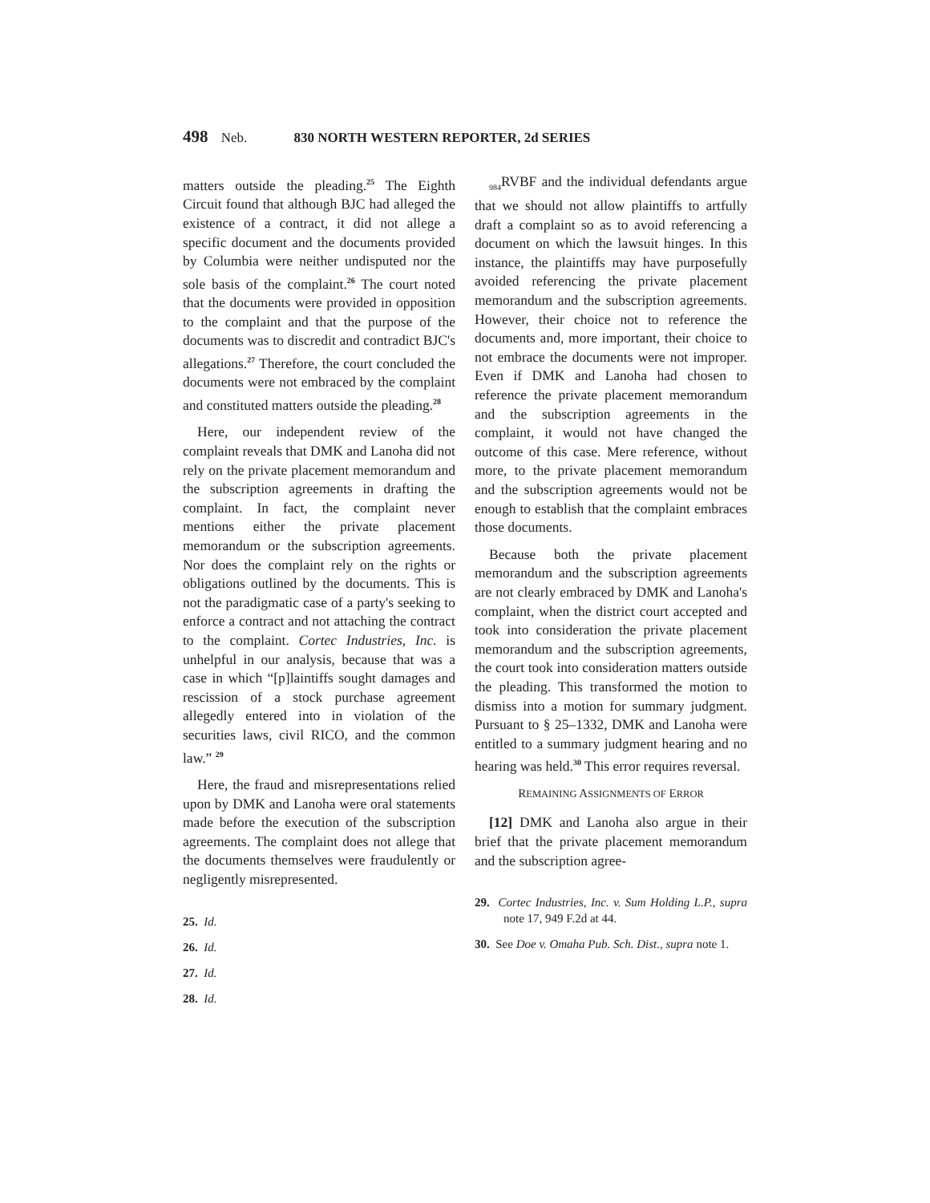498 Neb. 830 NORTH WESTERN REPORTER, 2d SERIES
matters outside the pleading.<sup>25</sup> The Eighth Circuit found that although BJC had alleged the existence of a contract, it did not allege a specific document and the documents provided by Columbia were neither undisputed nor the sole basis of the complaint.<sup>26</sup> The court noted that the documents were provided in opposition to the complaint and that the purpose of the documents was to discredit and contradict BJC's allegations.<sup>27</sup> Therefore, the court concluded the documents were not embraced by the complaint and constituted matters outside the pleading.<sup>28</sup>
Here, our independent review of the complaint reveals that DMK and Lanoha did not rely on the private placement memorandum and the subscription agreements in drafting the complaint. In fact, the complaint never mentions either the private placement memorandum or the subscription agreements. Nor does the complaint rely on the rights or obligations outlined by the documents. This is not the paradigmatic case of a party's seeking to enforce a contract and not attaching the contract to the complaint. Cortec Industries, Inc. is unhelpful in our analysis, because that was a case in which “[p]laintiffs sought damages and rescission of a stock purchase agreement allegedly entered into in violation of the securities laws, civil RICO, and the common law.” <sup>29</sup>
Here, the fraud and misrepresentations relied upon by DMK and Lanoha were oral statements made before the execution of the subscription agreements. The complaint does not allege that the documents themselves were fraudulently or negligently misrepresented.
25. Id.
26. Id.
27. Id.
28. Id.
<sub>984</sub>RVBF and the individual defendants argue that we should not allow plaintiffs to artfully draft a complaint so as to avoid referencing a document on which the lawsuit hinges. In this instance, the plaintiffs may have purposefully avoided referencing the private placement memorandum and the subscription agreements. However, their choice not to reference the documents and, more important, their choice to not embrace the documents were not improper. Even if DMK and Lanoha had chosen to reference the private placement memorandum and the subscription agreements in the complaint, it would not have changed the outcome of this case. Mere reference, without more, to the private placement memorandum and the subscription agreements would not be enough to establish that the complaint embraces those documents.
Because both the private placement memorandum and the subscription agreements are not clearly embraced by DMK and Lanoha's complaint, when the district court accepted and took into consideration the private placement memorandum and the subscription agreements, the court took into consideration matters outside the pleading. This transformed the motion to dismiss into a motion for summary judgment. Pursuant to § 25–1332, DMK and Lanoha were entitled to a summary judgment hearing and no hearing was held.<sup>30</sup> This error requires reversal.
REMAINING ASSIGNMENTS OF ERROR
[12] DMK and Lanoha also argue in their brief that the private placement memorandum and the subscription agree-
29. Cortec Industries, Inc. v. Sum Holding L.P., supra note 17, 949 F.2d at 44.
30. See Doe v. Omaha Pub. Sch. Dist., supra note 1.